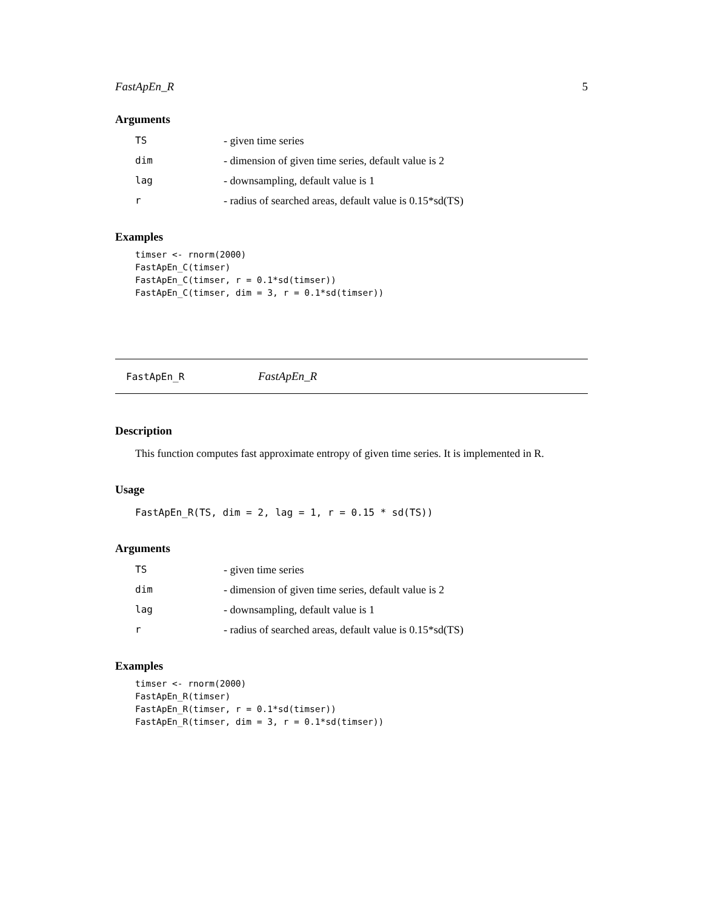FastApEn_R 5
Arguments
| TS | - given time series |
| dim | - dimension of given time series, default value is 2 |
| lag | - downsampling, default value is 1 |
| r | - radius of searched areas, default value is 0.15*sd(TS) |
Examples
timser <- rnorm(2000)
FastApEn_C(timser)
FastApEn_C(timser, r = 0.1*sd(timser))
FastApEn_C(timser, dim = 3, r = 0.1*sd(timser))
FastApEn_R FastApEn_R
Description
This function computes fast approximate entropy of given time series. It is implemented in R.
Usage
FastApEn_R(TS, dim = 2, lag = 1, r = 0.15 * sd(TS))
Arguments
| TS | - given time series |
| dim | - dimension of given time series, default value is 2 |
| lag | - downsampling, default value is 1 |
| r | - radius of searched areas, default value is 0.15*sd(TS) |
Examples
timser <- rnorm(2000)
FastApEn_R(timser)
FastApEn_R(timser, r = 0.1*sd(timser))
FastApEn_R(timser, dim = 3, r = 0.1*sd(timser))